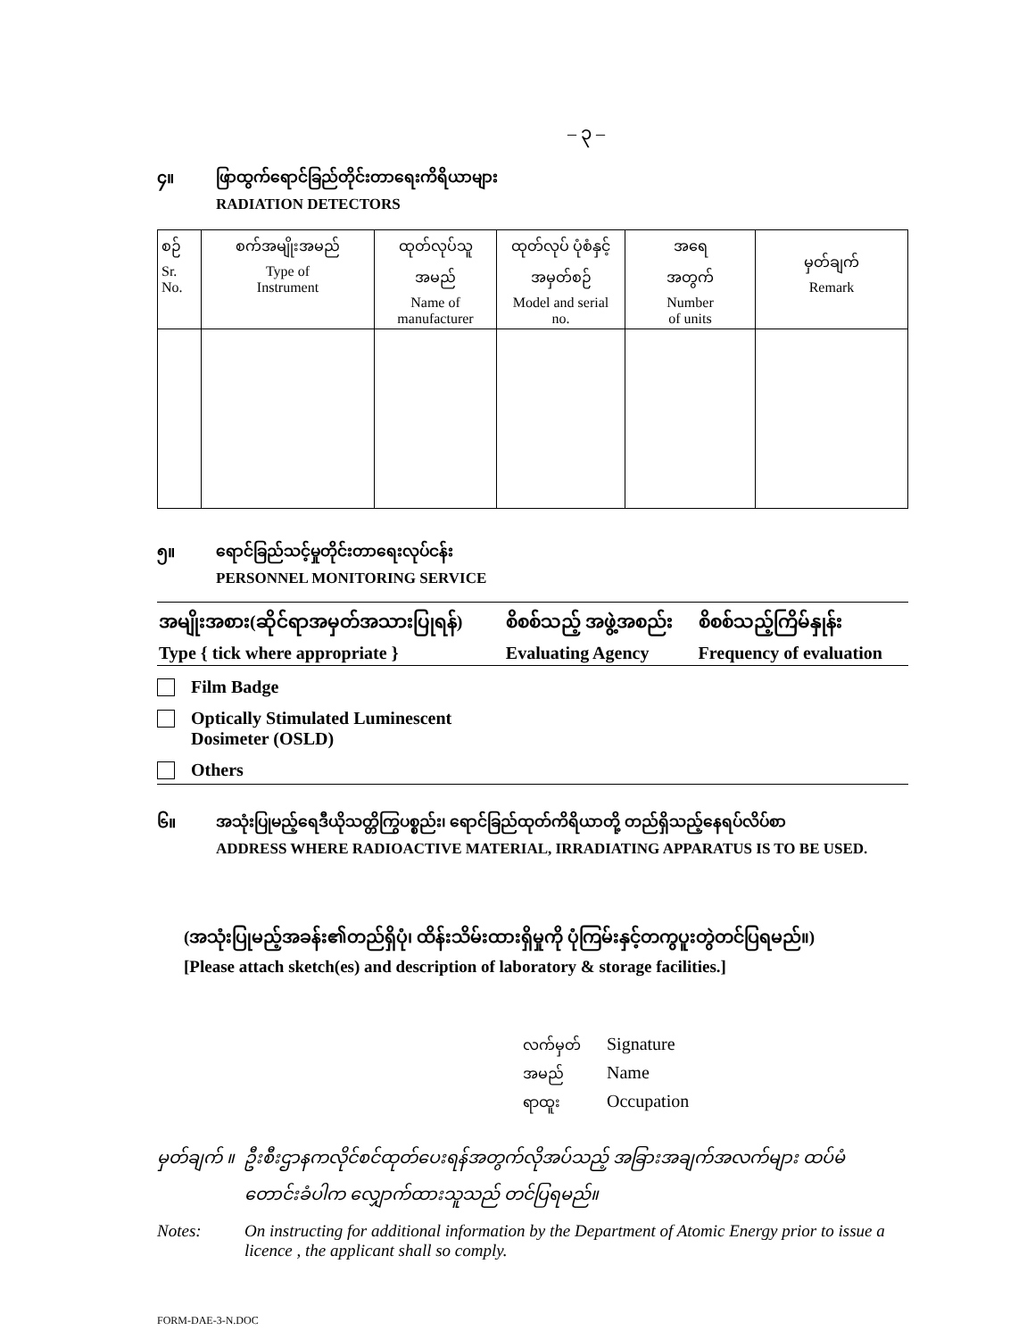– ၃ –
၄။ ဖြာထွက်ရောင်ခြည်တိုင်းတာရေးကိရိယာများ
RADIATION DETECTORS
| စဉ် Sr. No. | စက်အမျိုးအမည် Type of Instrument | ထုတ်လုပ်သူ အမည် Name of manufacturer | ထုတ်လုပ် ပုံစံနှင့် အမှတ်စဉ် Model and serial no. | အရေ အတွက် Number of units | မှတ်ချက် Remark |
| --- | --- | --- | --- | --- | --- |
၅။ ရောင်ခြည်သင့်မှုတိုင်းတာရေးလုပ်ငန်း
PERSONNEL MONITORING SERVICE
| အမျိုးအစား(ဆိုင်ရာအမှတ်အသားပြုရန်) Type { tick where appropriate } | စိစစ်သည့် အဖွဲ့အစည်း Evaluating Agency | စိစစ်သည့်ကြိမ်နှုန်း Frequency of evaluation |
| --- | --- | --- |
Film Badge
Optically Stimulated Luminescent
Dosimeter (OSLD)
Others
၆။ အသုံးပြုမည့်ရေဒီယိုသတ္တိကြွပစ္စည်း၊ ရောင်ခြည်ထုတ်ကိရိယာတို့ တည်ရှိသည့်နေရပ်လိပ်စာ
ADDRESS WHERE RADIOACTIVE MATERIAL, IRRADIATING APPARATUS IS TO BE USED.
(အသုံးပြုမည့်အခန်း၏တည်ရှိပုံ၊ ထိန်းသိမ်းထားရှိမှုကို ပုံကြမ်းနှင့်တကွပူးတွဲတင်ပြရမည်။)
[Please attach sketch(es) and description of laboratory & storage facilities.]
လက်မှတ် Signature
အမည် Name
ရာထူး Occupation
မှတ်ချက် ။ ဦးစီးဌာနကလိုင်စင်ထုတ်ပေးရန်အတွက်လိုအပ်သည့် အခြားအချက်အလက်များ ထပ်မံတောင်းခံပါက လျှောက်ထားသူသည် တင်ပြရမည်။
Notes: On instructing for additional information by the Department of Atomic Energy prior to issue a licence , the applicant shall so comply.
FORM-DAE-3-N.DOC